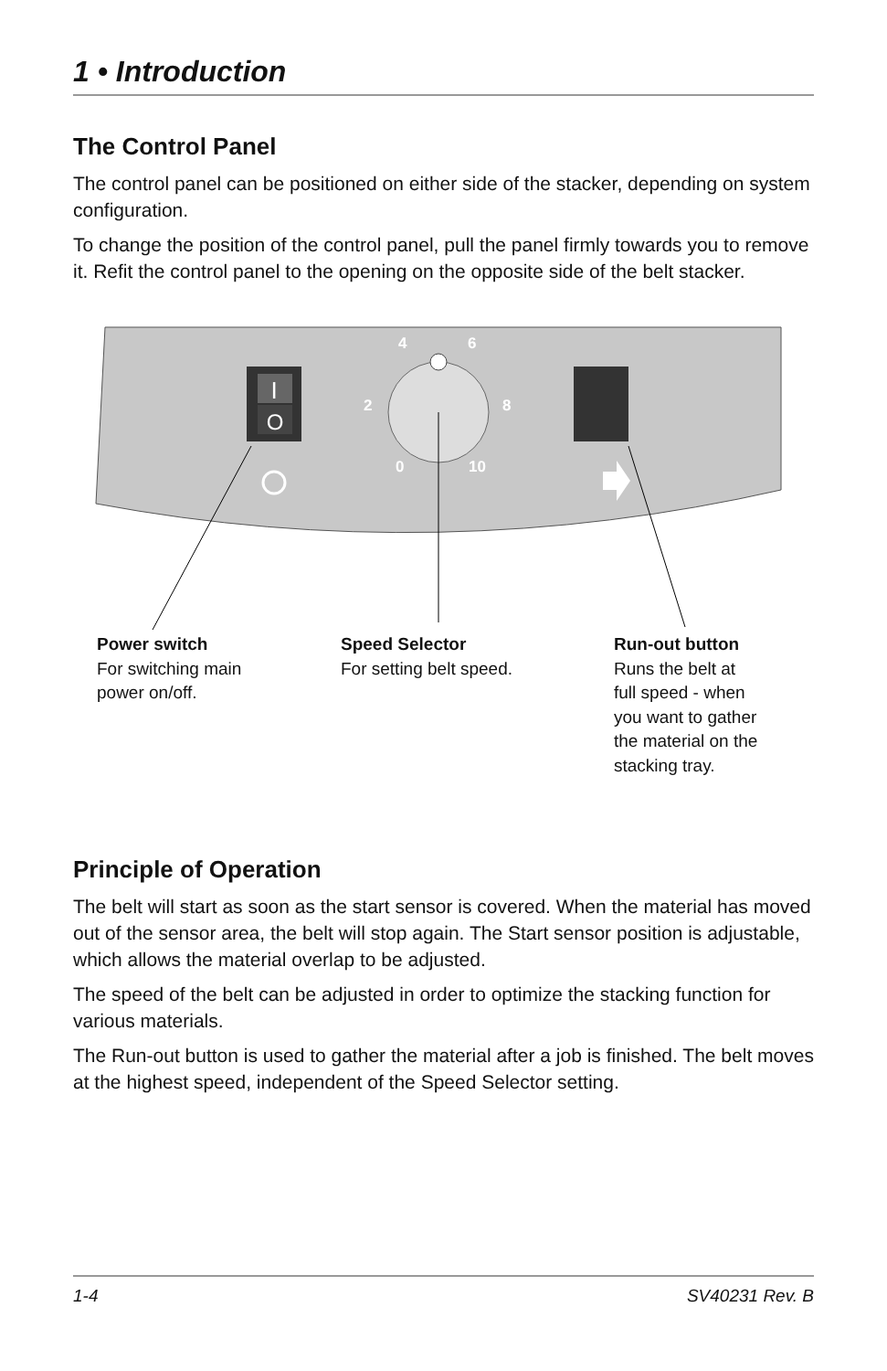1 • Introduction
The Control Panel
The control panel can be positioned on either side of the stacker, depending on system configuration.
To change the position of the control panel, pull the panel firmly towards you to remove it. Refit the control panel to the opening on the opposite side of the belt stacker.
I
O
4 6 2 8 0 10
Power switch
For switching main
power on/off.
Speed Selector
For setting belt speed.
Run-out button
Runs the belt at
full speed - when
you want to gather
the material on the
stacking tray.
Principle of Operation
The belt will start as soon as the start sensor is covered. When the material has moved out of the sensor area, the belt will stop again. The Start sensor position is adjustable, which allows the material overlap to be adjusted.
The speed of the belt can be adjusted in order to optimize the stacking function for various materials.
The Run-out button is used to gather the material after a job is finished. The belt moves at the highest speed, independent of the Speed Selector setting.
1-4 SV40231 Rev. B